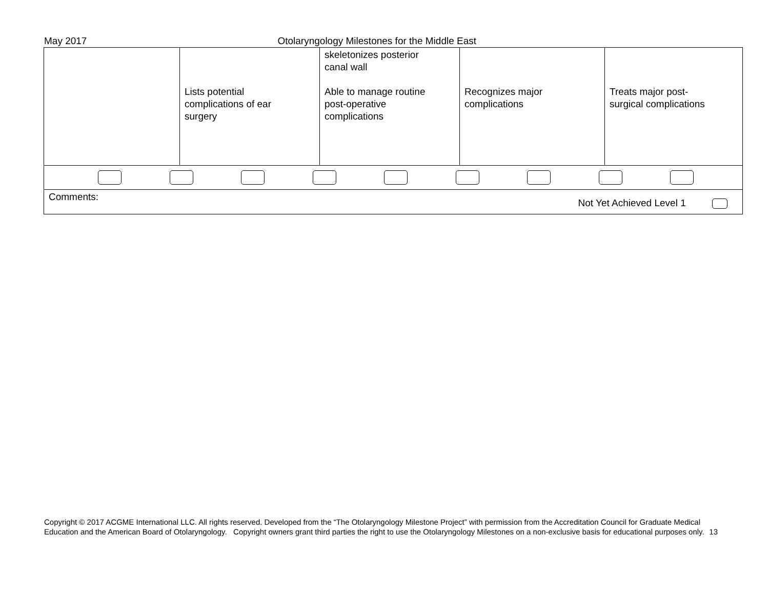May 2017 Otolaryngology Milestones for the Middle East
| | Lists potential complications of ear surgery | skeletonizes posterior canal wall Able to manage routine post-operative complications | Recognizes major complications | Treats major post- surgical complications |
| Comments: Not Yet Achieved Level 1 | | | | |
Copyright © 2017 ACGME International LLC. All rights reserved. Developed from the “The Otolaryngology Milestone Project” with permission from the Accreditation Council for Graduate Medical Education and the American Board of Otolaryngology. Copyright owners grant third parties the right to use the Otolaryngology Milestones on a non-exclusive basis for educational purposes only. 13